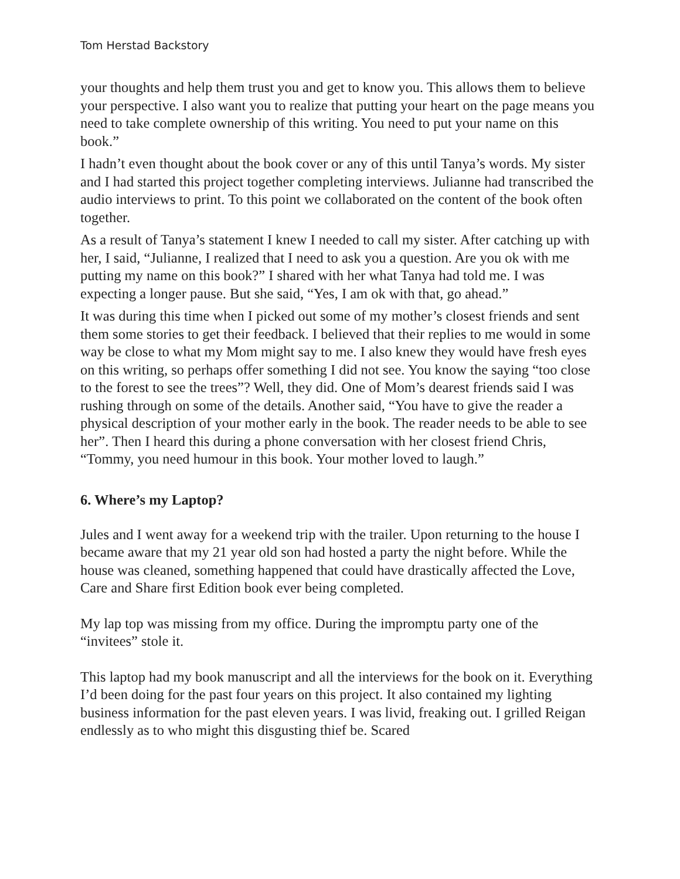Tom Herstad Backstory
your thoughts and help them trust you and get to know you. This allows them to believe your perspective. I also want you to realize that putting your heart on the page means you need to take complete ownership of this writing. You need to put your name on this book.”
I hadn’t even thought about the book cover or any of this until Tanya’s words. My sister and I had started this project together completing interviews. Julianne had transcribed the audio interviews to print. To this point we collaborated on the content of the book often together.
As a result of Tanya’s statement I knew I needed to call my sister. After catching up with her, I said, “Julianne, I realized that I need to ask you a question. Are you ok with me putting my name on this book?” I shared with her what Tanya had told me. I was expecting a longer pause. But she said, “Yes, I am ok with that, go ahead.”
It was during this time when I picked out some of my mother’s closest friends and sent them some stories to get their feedback. I believed that their replies to me would in some way be close to what my Mom might say to me. I also knew they would have fresh eyes on this writing, so perhaps offer something I did not see. You know the saying “too close to the forest to see the trees”? Well, they did. One of Mom’s dearest friends said I was rushing through on some of the details. Another said, “You have to give the reader a physical description of your mother early in the book. The reader needs to be able to see her”. Then I heard this during a phone conversation with her closest friend Chris, “Tommy, you need humour in this book. Your mother loved to laugh.”
6. Where’s my Laptop?
Jules and I went away for a weekend trip with the trailer. Upon returning to the house I became aware that my 21 year old son had hosted a party the night before. While the house was cleaned, something happened that could have drastically affected the Love, Care and Share first Edition book ever being completed.
My lap top was missing from my office. During the impromptu party one of the “invitees” stole it.
This laptop had my book manuscript and all the interviews for the book on it. Everything I’d been doing for the past four years on this project. It also contained my lighting business information for the past eleven years. I was livid, freaking out. I grilled Reigan endlessly as to who might this disgusting thief be. Scared